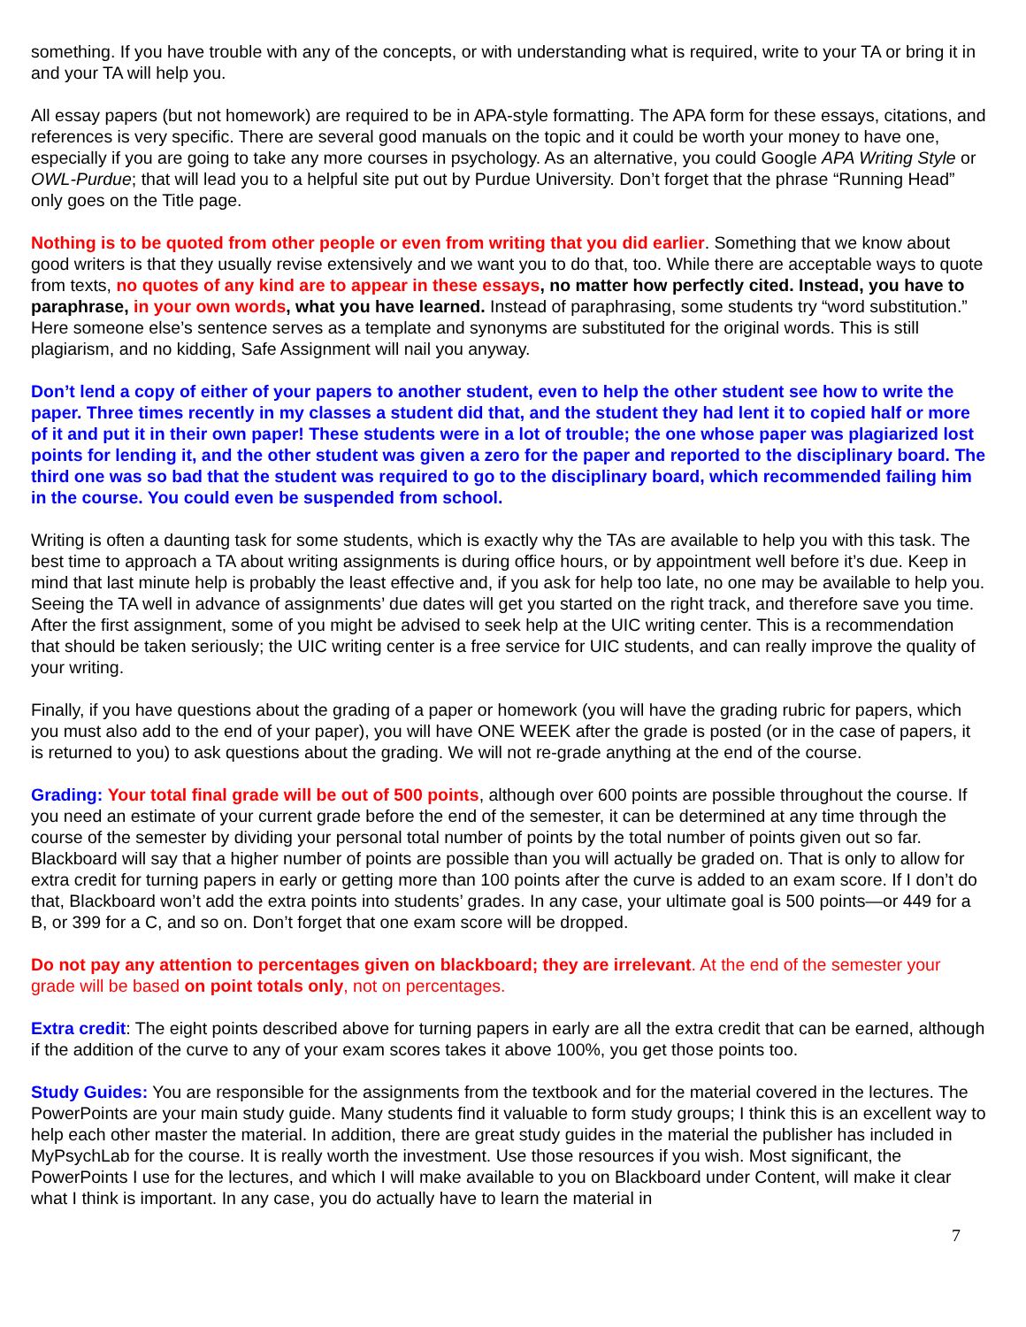something. If you have trouble with any of the concepts, or with understanding what is required, write to your TA or bring it in and your TA will help you.
All essay papers (but not homework) are required to be in APA-style formatting. The APA form for these essays, citations, and references is very specific. There are several good manuals on the topic and it could be worth your money to have one, especially if you are going to take any more courses in psychology. As an alternative, you could Google APA Writing Style or OWL-Purdue; that will lead you to a helpful site put out by Purdue University. Don’t forget that the phrase “Running Head” only goes on the Title page.
Nothing is to be quoted from other people or even from writing that you did earlier. Something that we know about good writers is that they usually revise extensively and we want you to do that, too. While there are acceptable ways to quote from texts, no quotes of any kind are to appear in these essays, no matter how perfectly cited. Instead, you have to paraphrase, in your own words, what you have learned. Instead of paraphrasing, some students try “word substitution.” Here someone else’s sentence serves as a template and synonyms are substituted for the original words. This is still plagiarism, and no kidding, Safe Assignment will nail you anyway.
Don’t lend a copy of either of your papers to another student, even to help the other student see how to write the paper. Three times recently in my classes a student did that, and the student they had lent it to copied half or more of it and put it in their own paper! These students were in a lot of trouble; the one whose paper was plagiarized lost points for lending it, and the other student was given a zero for the paper and reported to the disciplinary board. The third one was so bad that the student was required to go to the disciplinary board, which recommended failing him in the course. You could even be suspended from school.
Writing is often a daunting task for some students, which is exactly why the TAs are available to help you with this task. The best time to approach a TA about writing assignments is during office hours, or by appointment well before it’s due. Keep in mind that last minute help is probably the least effective and, if you ask for help too late, no one may be available to help you. Seeing the TA well in advance of assignments’ due dates will get you started on the right track, and therefore save you time. After the first assignment, some of you might be advised to seek help at the UIC writing center. This is a recommendation that should be taken seriously; the UIC writing center is a free service for UIC students, and can really improve the quality of your writing.
Finally, if you have questions about the grading of a paper or homework (you will have the grading rubric for papers, which you must also add to the end of your paper), you will have ONE WEEK after the grade is posted (or in the case of papers, it is returned to you) to ask questions about the grading. We will not re-grade anything at the end of the course.
Grading: Your total final grade will be out of 500 points, although over 600 points are possible throughout the course. If you need an estimate of your current grade before the end of the semester, it can be determined at any time through the course of the semester by dividing your personal total number of points by the total number of points given out so far. Blackboard will say that a higher number of points are possible than you will actually be graded on. That is only to allow for extra credit for turning papers in early or getting more than 100 points after the curve is added to an exam score. If I don’t do that, Blackboard won’t add the extra points into students’ grades. In any case, your ultimate goal is 500 points—or 449 for a B, or 399 for a C, and so on. Don’t forget that one exam score will be dropped.
Do not pay any attention to percentages given on blackboard; they are irrelevant. At the end of the semester your grade will be based on point totals only, not on percentages.
Extra credit: The eight points described above for turning papers in early are all the extra credit that can be earned, although if the addition of the curve to any of your exam scores takes it above 100%, you get those points too.
Study Guides: You are responsible for the assignments from the textbook and for the material covered in the lectures. The PowerPoints are your main study guide. Many students find it valuable to form study groups; I think this is an excellent way to help each other master the material. In addition, there are great study guides in the material the publisher has included in MyPsychLab for the course. It is really worth the investment. Use those resources if you wish. Most significant, the PowerPoints I use for the lectures, and which I will make available to you on Blackboard under Content, will make it clear what I think is important. In any case, you do actually have to learn the material in
7